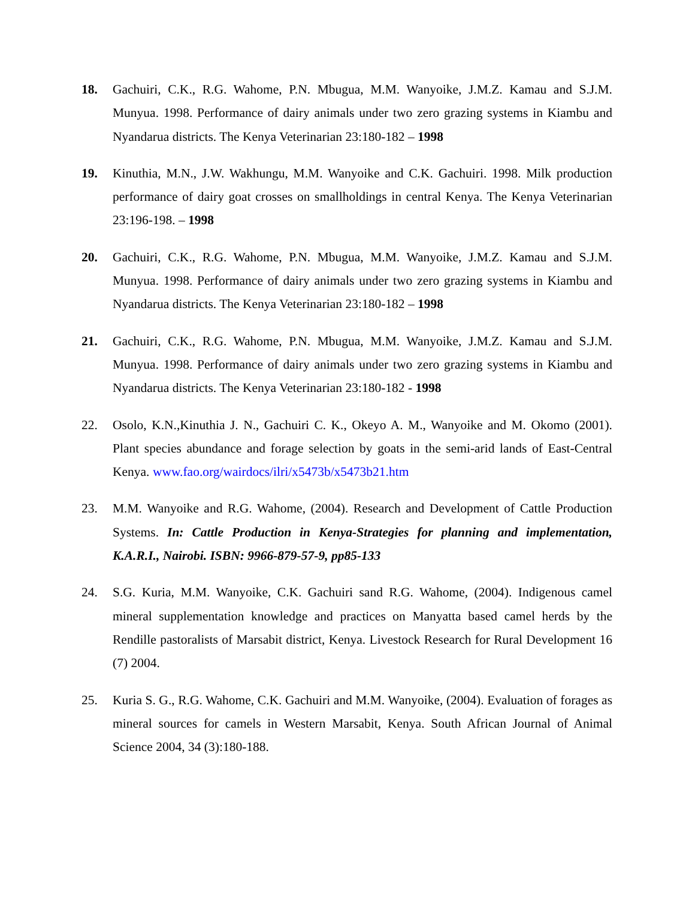18. Gachuiri, C.K., R.G. Wahome, P.N. Mbugua, M.M. Wanyoike, J.M.Z. Kamau and S.J.M. Munyua. 1998. Performance of dairy animals under two zero grazing systems in Kiambu and Nyandarua districts. The Kenya Veterinarian 23:180-182 – 1998
19. Kinuthia, M.N., J.W. Wakhungu, M.M. Wanyoike and C.K. Gachuiri. 1998. Milk production performance of dairy goat crosses on smallholdings in central Kenya. The Kenya Veterinarian 23:196-198. – 1998
20. Gachuiri, C.K., R.G. Wahome, P.N. Mbugua, M.M. Wanyoike, J.M.Z. Kamau and S.J.M. Munyua. 1998. Performance of dairy animals under two zero grazing systems in Kiambu and Nyandarua districts. The Kenya Veterinarian 23:180-182 – 1998
21. Gachuiri, C.K., R.G. Wahome, P.N. Mbugua, M.M. Wanyoike, J.M.Z. Kamau and S.J.M. Munyua. 1998. Performance of dairy animals under two zero grazing systems in Kiambu and Nyandarua districts. The Kenya Veterinarian 23:180-182 - 1998
22. Osolo, K.N.,Kinuthia J. N., Gachuiri C. K., Okeyo A. M., Wanyoike and M. Okomo (2001). Plant species abundance and forage selection by goats in the semi-arid lands of East-Central Kenya. www.fao.org/wairdocs/ilri/x5473b/x5473b21.htm
23. M.M. Wanyoike and R.G. Wahome, (2004). Research and Development of Cattle Production Systems. In: Cattle Production in Kenya-Strategies for planning and implementation, K.A.R.I., Nairobi. ISBN: 9966-879-57-9, pp85-133
24. S.G. Kuria, M.M. Wanyoike, C.K. Gachuiri sand R.G. Wahome, (2004). Indigenous camel mineral supplementation knowledge and practices on Manyatta based camel herds by the Rendille pastoralists of Marsabit district, Kenya. Livestock Research for Rural Development 16 (7) 2004.
25. Kuria S. G., R.G. Wahome, C.K. Gachuiri and M.M. Wanyoike, (2004). Evaluation of forages as mineral sources for camels in Western Marsabit, Kenya. South African Journal of Animal Science 2004, 34 (3):180-188.